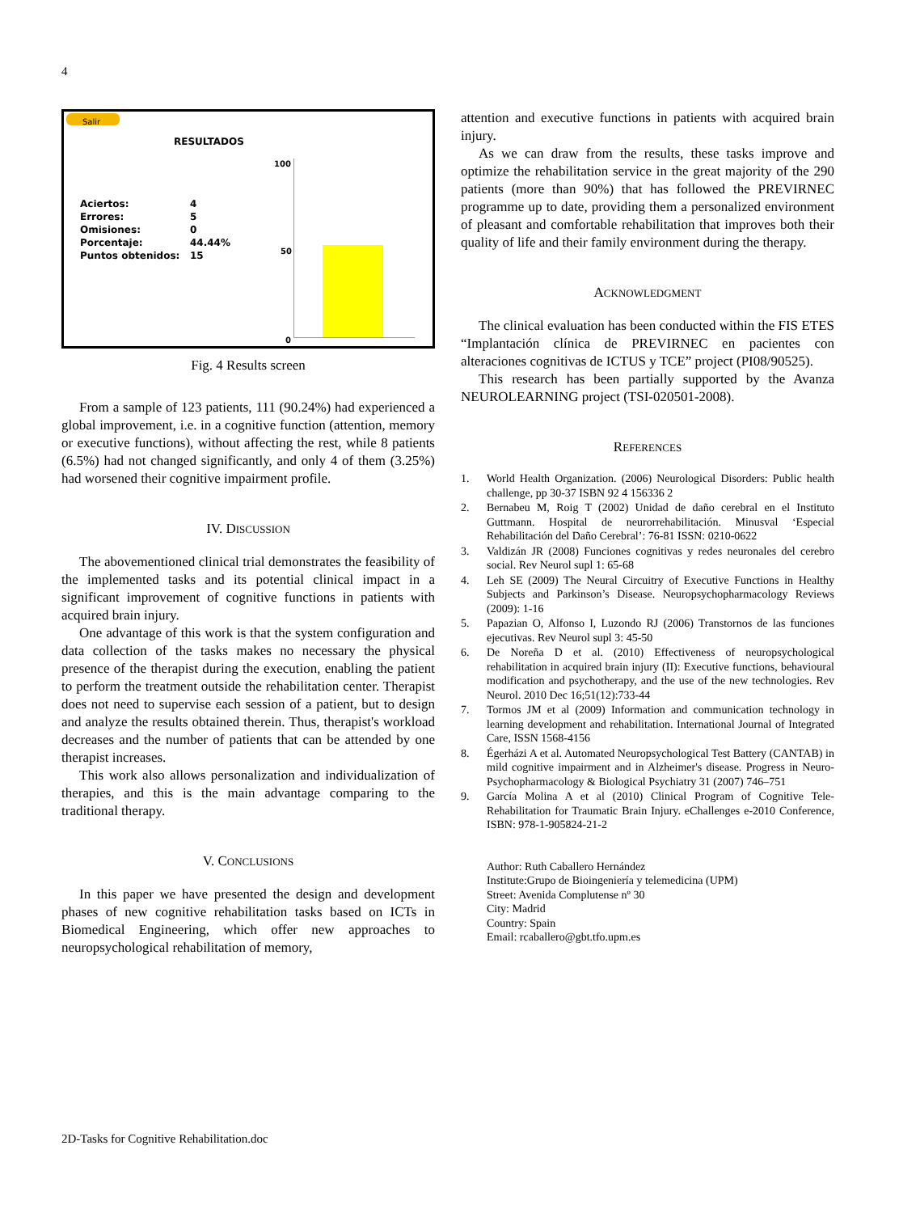4
Salir
RESULTADOS
Aciertos: 4
Errores: 5
Omisiones: 0
Porcentaje: 44.44%
Puntos obtenidos: 15
100
50
0
Fig. 4 Results screen
From a sample of 123 patients, 111 (90.24%) had experienced a global improvement, i.e. in a cognitive function (attention, memory or executive functions), without affecting the rest, while 8 patients (6.5%) had not changed significantly, and only 4 of them (3.25%) had worsened their cognitive impairment profile.
IV. DISCUSSION
The abovementioned clinical trial demonstrates the feasibility of the implemented tasks and its potential clinical impact in a significant improvement of cognitive functions in patients with acquired brain injury.
One advantage of this work is that the system configuration and data collection of the tasks makes no necessary the physical presence of the therapist during the execution, enabling the patient to perform the treatment outside the rehabilitation center. Therapist does not need to supervise each session of a patient, but to design and analyze the results obtained therein. Thus, therapist's workload decreases and the number of patients that can be attended by one therapist increases.
This work also allows personalization and individualization of therapies, and this is the main advantage comparing to the traditional therapy.
V. CONCLUSIONS
In this paper we have presented the design and development phases of new cognitive rehabilitation tasks based on ICTs in Biomedical Engineering, which offer new approaches to neuropsychological rehabilitation of memory,
attention and executive functions in patients with acquired brain injury.
As we can draw from the results, these tasks improve and optimize the rehabilitation service in the great majority of the 290 patients (more than 90%) that has followed the PREVIRNEC programme up to date, providing them a personalized environment of pleasant and comfortable rehabilitation that improves both their quality of life and their family environment during the therapy.
ACKNOWLEDGMENT
The clinical evaluation has been conducted within the FIS ETES “Implantación clínica de PREVIRNEC en pacientes con alteraciones cognitivas de ICTUS y TCE” project (PI08/90525).
This research has been partially supported by the Avanza NEUROLEARNING project (TSI-020501-2008).
REFERENCES
1. World Health Organization. (2006) Neurological Disorders: Public health challenge, pp 30-37 ISBN 92 4 156336 2
2. Bernabeu M, Roig T (2002) Unidad de daño cerebral en el Instituto Guttmann. Hospital de neurorrehabilitación. Minusval ‘Especial Rehabilitación del Daño Cerebral’: 76-81 ISSN: 0210-0622
3. Valdizán JR (2008) Funciones cognitivas y redes neuronales del cerebro social. Rev Neurol supl 1: 65-68
4. Leh SE (2009) The Neural Circuitry of Executive Functions in Healthy Subjects and Parkinson’s Disease. Neuropsychopharmacology Reviews (2009): 1-16
5. Papazian O, Alfonso I, Luzondo RJ (2006) Transtornos de las funciones ejecutivas. Rev Neurol supl 3: 45-50
6. De Noreña D et al. (2010) Effectiveness of neuropsychological rehabilitation in acquired brain injury (II): Executive functions, behavioural modification and psychotherapy, and the use of the new technologies. Rev Neurol. 2010 Dec 16;51(12):733-44
7. Tormos JM et al (2009) Information and communication technology in learning development and rehabilitation. International Journal of Integrated Care, ISSN 1568-4156
8. Égerházi A et al. Automated Neuropsychological Test Battery (CANTAB) in mild cognitive impairment and in Alzheimer's disease. Progress in Neuro-Psychopharmacology & Biological Psychiatry 31 (2007) 746–751
9. García Molina A et al (2010) Clinical Program of Cognitive Tele-Rehabilitation for Traumatic Brain Injury. eChallenges e-2010 Conference, ISBN: 978-1-905824-21-2
Author: Ruth Caballero Hernández
Institute:Grupo de Bioingeniería y telemedicina (UPM)
Street: Avenida Complutense nº 30
City: Madrid
Country: Spain
Email: rcaballero@gbt.tfo.upm.es
2D-Tasks for Cognitive Rehabilitation.doc